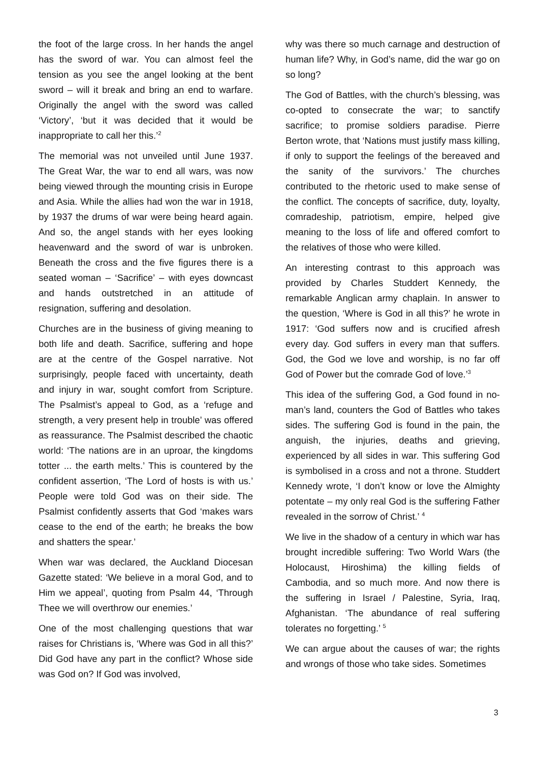the foot of the large cross. In her hands the angel has the sword of war. You can almost feel the tension as you see the angel looking at the bent sword – will it break and bring an end to warfare. Originally the angel with the sword was called ‘Victory’, ‘but it was decided that it would be inappropriate to call her this.’<sup>2</sup>
The memorial was not unveiled until June 1937. The Great War, the war to end all wars, was now being viewed through the mounting crisis in Europe and Asia. While the allies had won the war in 1918, by 1937 the drums of war were being heard again. And so, the angel stands with her eyes looking heavenward and the sword of war is unbroken. Beneath the cross and the five figures there is a seated woman – ‘Sacrifice’ – with eyes downcast and hands outstretched in an attitude of resignation, suffering and desolation.
Churches are in the business of giving meaning to both life and death. Sacrifice, suffering and hope are at the centre of the Gospel narrative. Not surprisingly, people faced with uncertainty, death and injury in war, sought comfort from Scripture. The Psalmist’s appeal to God, as a ‘refuge and strength, a very present help in trouble’ was offered as reassurance. The Psalmist described the chaotic world: ‘The nations are in an uproar, the kingdoms totter ... the earth melts.’ This is countered by the confident assertion, ‘The Lord of hosts is with us.’ People were told God was on their side. The Psalmist confidently asserts that God ‘makes wars cease to the end of the earth; he breaks the bow and shatters the spear.’
When war was declared, the Auckland Diocesan Gazette stated: ‘We believe in a moral God, and to Him we appeal’, quoting from Psalm 44, ‘Through Thee we will overthrow our enemies.’
One of the most challenging questions that war raises for Christians is, ‘Where was God in all this?’ Did God have any part in the conflict? Whose side was God on? If God was involved,
why was there so much carnage and destruction of human life? Why, in God’s name, did the war go on so long?
The God of Battles, with the church’s blessing, was co-opted to consecrate the war; to sanctify sacrifice; to promise soldiers paradise. Pierre Berton wrote, that ‘Nations must justify mass killing, if only to support the feelings of the bereaved and the sanity of the survivors.’ The churches contributed to the rhetoric used to make sense of the conflict. The concepts of sacrifice, duty, loyalty, comradeship, patriotism, empire, helped give meaning to the loss of life and offered comfort to the relatives of those who were killed.
An interesting contrast to this approach was provided by Charles Studdert Kennedy, the remarkable Anglican army chaplain. In answer to the question, ‘Where is God in all this?’ he wrote in 1917: ‘God suffers now and is crucified afresh every day. God suffers in every man that suffers. God, the God we love and worship, is no far off God of Power but the comrade God of love.’<sup>3</sup>
This idea of the suffering God, a God found in no-man’s land, counters the God of Battles who takes sides. The suffering God is found in the pain, the anguish, the injuries, deaths and grieving, experienced by all sides in war. This suffering God is symbolised in a cross and not a throne. Studdert Kennedy wrote, ‘I don’t know or love the Almighty potentate – my only real God is the suffering Father revealed in the sorrow of Christ.’ <sup>4</sup>
We live in the shadow of a century in which war has brought incredible suffering: Two World Wars (the Holocaust, Hiroshima) the killing fields of Cambodia, and so much more. And now there is the suffering in Israel / Palestine, Syria, Iraq, Afghanistan. ‘The abundance of real suffering tolerates no forgetting.’ <sup>5</sup>
We can argue about the causes of war; the rights and wrongs of those who take sides. Sometimes
3